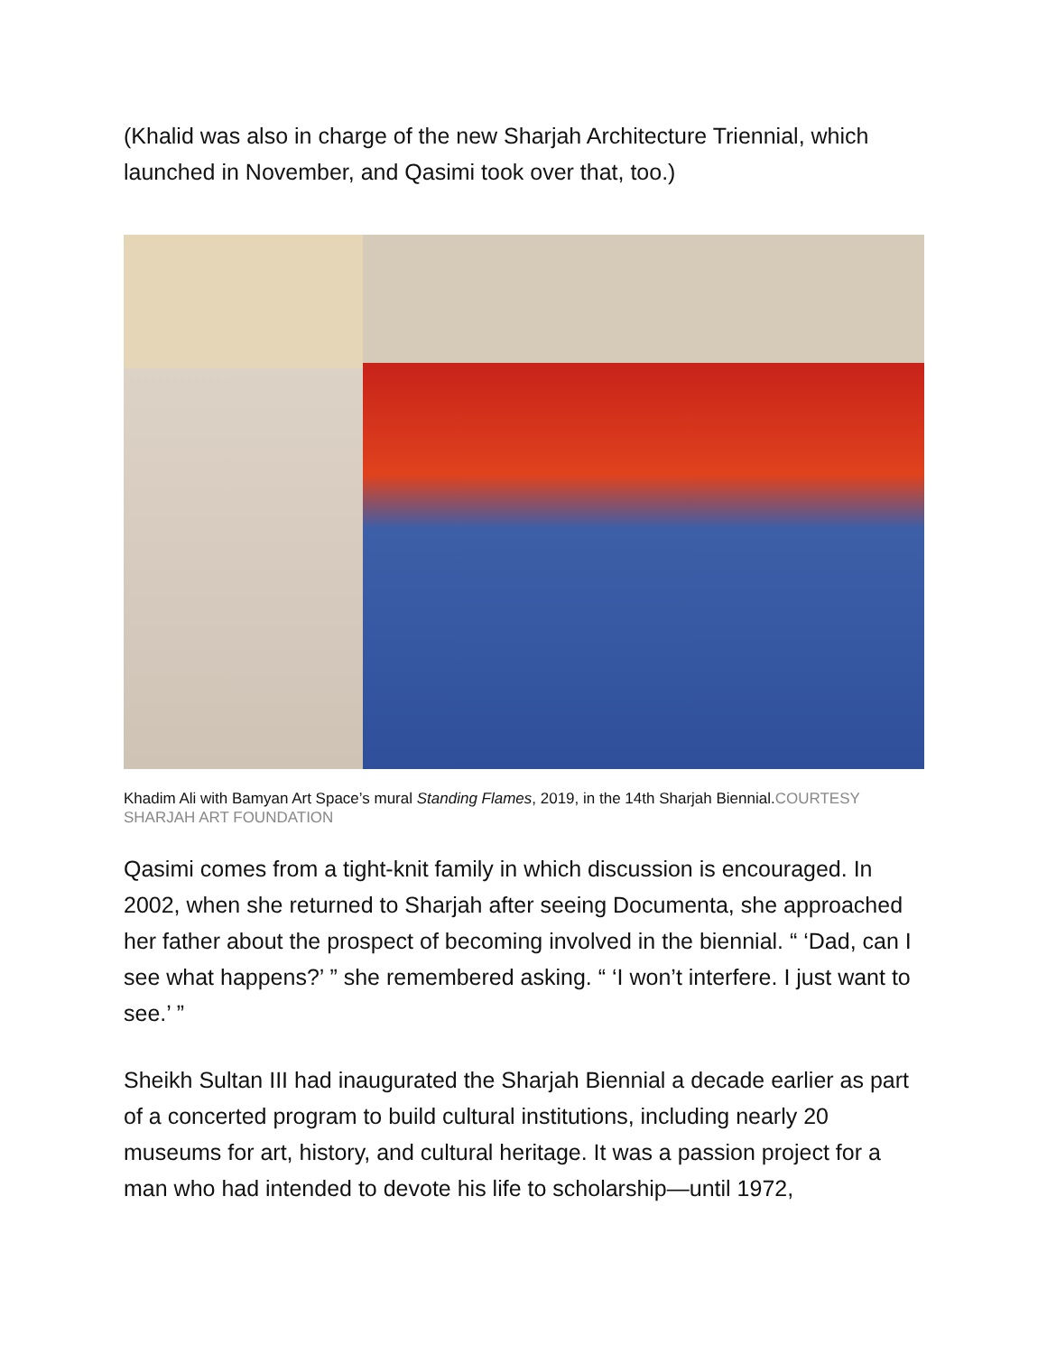(Khalid was also in charge of the new Sharjah Architecture Triennial, which launched in November, and Qasimi took over that, too.)
Khadim Ali with Bamyan Art Space’s mural Standing Flames, 2019, in the 14th Sharjah Biennial.COURTESY SHARJAH ART FOUNDATION
Qasimi comes from a tight-knit family in which discussion is encouraged. In 2002, when she returned to Sharjah after seeing Documenta, she approached her father about the prospect of becoming involved in the biennial. “ ‘Dad, can I see what happens?’ ” she remembered asking. “ ‘I won’t interfere. I just want to see.’ ”
Sheikh Sultan III had inaugurated the Sharjah Biennial a decade earlier as part of a concerted program to build cultural institutions, including nearly 20 museums for art, history, and cultural heritage. It was a passion project for a man who had intended to devote his life to scholarship—until 1972,